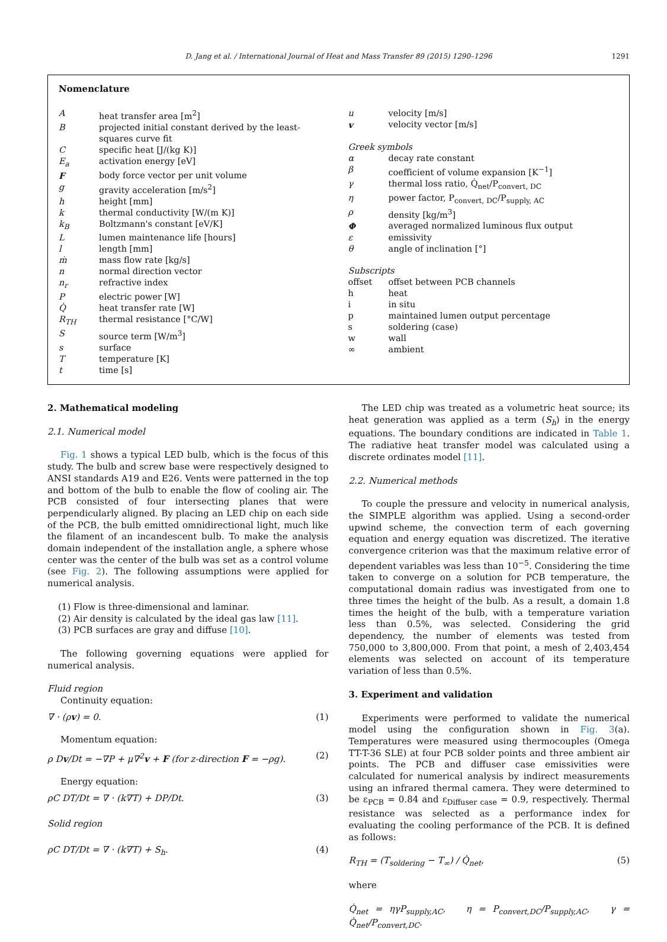D. Jang et al. / International Journal of Heat and Mass Transfer 89 (2015) 1290–1296 1291
Nomenclature
| A | heat transfer area [m<sup>2</sup>] |
| B | projected initial constant derived by the least-squares curve fit |
| C | specific heat [J/(kg K)] |
| E<sub>a</sub> | activation energy [eV] |
| F | body force vector per unit volume |
| g | gravity acceleration [m/s<sup>2</sup>] |
| h | height [mm] |
| k | thermal conductivity [W/(m K)] |
| k<sub>B</sub> | Boltzmann's constant [eV/K] |
| L | lumen maintenance life [hours] |
| l | length [mm] |
| ṁ | mass flow rate [kg/s] |
| n | normal direction vector |
| n<sub>r</sub> | refractive index |
| P | electric power [W] |
| Q̇ | heat transfer rate [W] |
| R<sub>TH</sub> | thermal resistance [°C/W] |
| S | source term [W/m<sup>3</sup>] |
| s | surface |
| T | temperature [K] |
| t | time [s] |
| u | velocity [m/s] |
| v | velocity vector [m/s] |
| Greek symbols | |
| α | decay rate constant |
| β | coefficient of volume expansion [K<sup>−1</sup>] |
| γ | thermal loss ratio, Q̇<sub>net</sub>/P<sub>convert, DC</sub> |
| η | power factor, P<sub>convert, DC</sub>/P<sub>supply, AC</sub> |
| ρ | density [kg/m<sup>3</sup>] |
| Φ | averaged normalized luminous flux output |
| ε | emissivity |
| θ | angle of inclination [°] |
| Subscripts | |
| offset | offset between PCB channels |
| h | heat |
| i | in situ |
| p | maintained lumen output percentage |
| s | soldering (case) |
| w | wall |
| ∞ | ambient |
2. Mathematical modeling
2.1. Numerical model
Fig. 1 shows a typical LED bulb, which is the focus of this study. The bulb and screw base were respectively designed to ANSI standards A19 and E26. Vents were patterned in the top and bottom of the bulb to enable the flow of cooling air. The PCB consisted of four intersecting planes that were perpendicularly aligned. By placing an LED chip on each side of the PCB, the bulb emitted omnidirectional light, much like the filament of an incandescent bulb. To make the analysis domain independent of the installation angle, a sphere whose center was the center of the bulb was set as a control volume (see Fig. 2). The following assumptions were applied for numerical analysis.
(1) Flow is three-dimensional and laminar.
(2) Air density is calculated by the ideal gas law [11].
(3) PCB surfaces are gray and diffuse [10].
The following governing equations were applied for numerical analysis.
Fluid region
Continuity equation:
∇ · (ρv) = 0. (1)
Momentum equation:
ρ Dv/Dt = −∇P + μ∇<sup>2</sup>v + F (for z-direction F = −ρg). (2)
Energy equation:
ρC DT/Dt = ∇ · (k∇T) + DP/Dt. (3)
Solid region
ρC DT/Dt = ∇ · (k∇T) + S<sub>h</sub>. (4)
The LED chip was treated as a volumetric heat source; its heat generation was applied as a term (S<sub>h</sub>) in the energy equations. The boundary conditions are indicated in Table 1. The radiative heat transfer model was calculated using a discrete ordinates model [11].
2.2. Numerical methods
To couple the pressure and velocity in numerical analysis, the SIMPLE algorithm was applied. Using a second-order upwind scheme, the convection term of each governing equation and energy equation was discretized. The iterative convergence criterion was that the maximum relative error of dependent variables was less than 10<sup>−5</sup>. Considering the time taken to converge on a solution for PCB temperature, the computational domain radius was investigated from one to three times the height of the bulb. As a result, a domain 1.8 times the height of the bulb, with a temperature variation less than 0.5%, was selected. Considering the grid dependency, the number of elements was tested from 750,000 to 3,800,000. From that point, a mesh of 2,403,454 elements was selected on account of its temperature variation of less than 0.5%.
3. Experiment and validation
Experiments were performed to validate the numerical model using the configuration shown in Fig. 3(a). Temperatures were measured using thermocouples (Omega TT-T-36 SLE) at four PCB solder points and three ambient air points. The PCB and diffuser case emissivities were calculated for numerical analysis by indirect measurements using an infrared thermal camera. They were determined to be ε<sub>PCB</sub> = 0.84 and ε<sub>Diffuser case</sub> = 0.9, respectively. Thermal resistance was selected as a performance index for evaluating the cooling performance of the PCB. It is defined as follows:
R<sub>TH</sub> = (T<sub>soldering</sub> − T<sub>∞</sub>) / Q̇<sub>net</sub>, (5)
where
Q̇<sub>net</sub> = ηγP<sub>supply,AC</sub>, η = P<sub>convert,DC</sub>/P<sub>supply,AC</sub>, γ = Q̇<sub>net</sub>/P<sub>convert,DC</sub>.